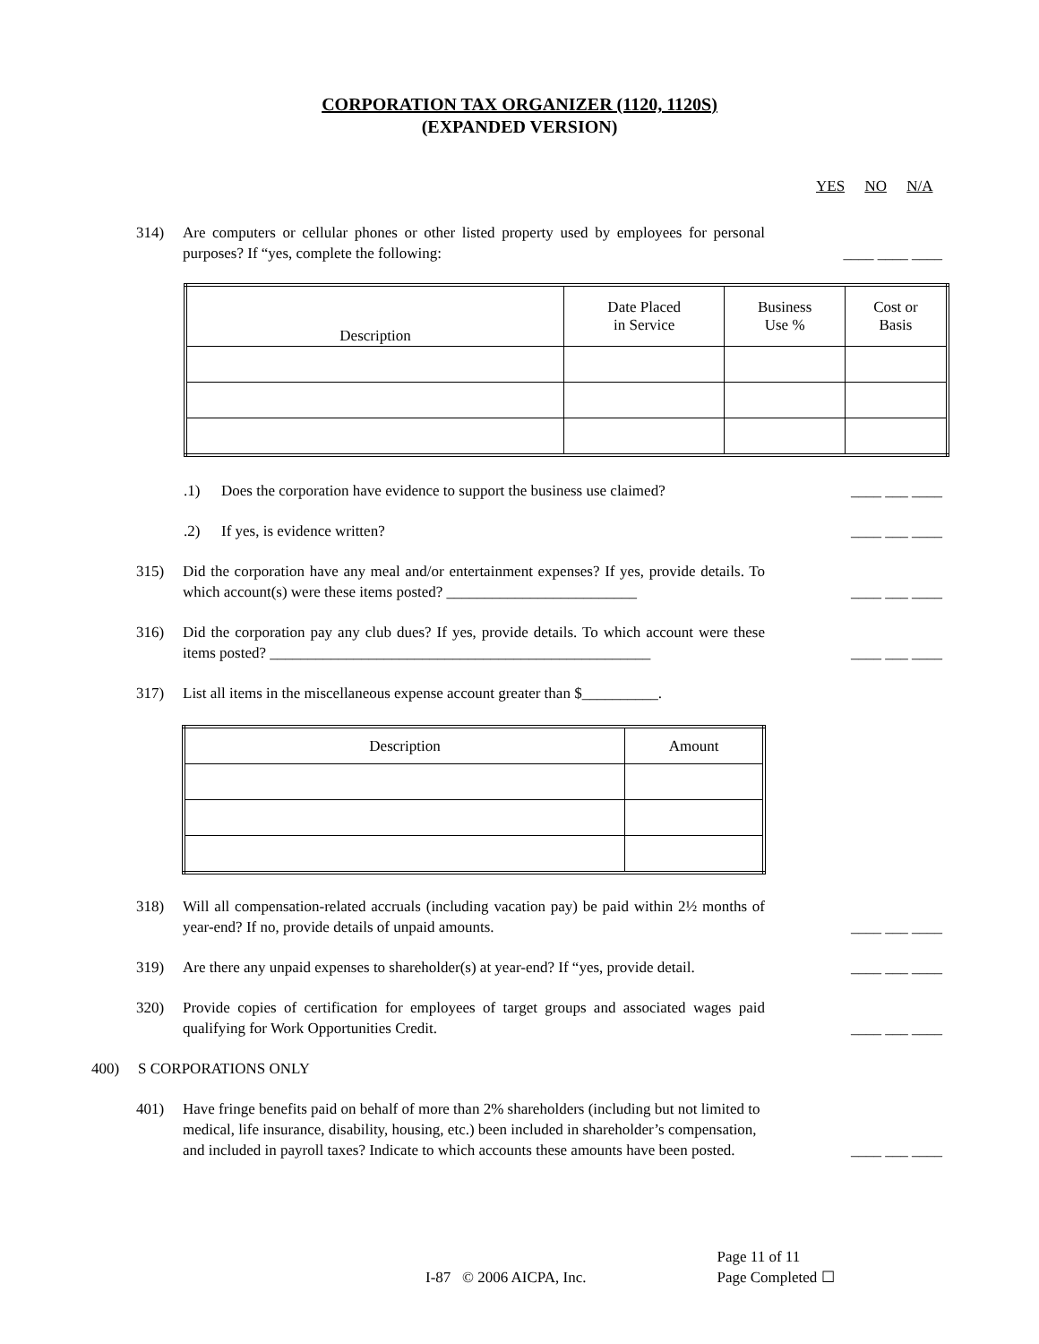CORPORATION TAX ORGANIZER (1120, 1120S)
(EXPANDED VERSION)
YES NO N/A
314) Are computers or cellular phones or other listed property used by employees for personal purposes? If “yes, complete the following:
____ ____ ____
| Description | Date Placed in Service | Business Use % | Cost or Basis |
| --- | --- | --- | --- |
.1) Does the corporation have evidence to support the business use claimed?
____ ___ ____
.2) If yes, is evidence written? ____ ___ ____
315) Did the corporation have any meal and/or entertainment expenses? If yes, provide details. To which account(s) were these items posted? _________________________
____ ___ ____
316) Did the corporation pay any club dues? If yes, provide details. To which account were these items posted? __________________________________________________
____ ___ ____
317) List all items in the miscellaneous expense account greater than $__________.
| Description | Amount |
| --- | --- |
318) Will all compensation-related accruals (including vacation pay) be paid within 2½ months of year-end? If no, provide details of unpaid amounts.
____ ___ ____
319) Are there any unpaid expenses to shareholder(s) at year-end? If “yes, provide detail.
____ ___ ____
320) Provide copies of certification for employees of target groups and associated wages paid qualifying for Work Opportunities Credit.
____ ___ ____
400) S CORPORATIONS ONLY
401) Have fringe benefits paid on behalf of more than 2% shareholders (including but not limited to medical, life insurance, disability, housing, etc.) been included in shareholder’s compensation, and included in payroll taxes? Indicate to which accounts these amounts have been posted.
____ ___ ____
I-87 © 2006 AICPA, Inc. Page 11 of 11
Page Completed ☐